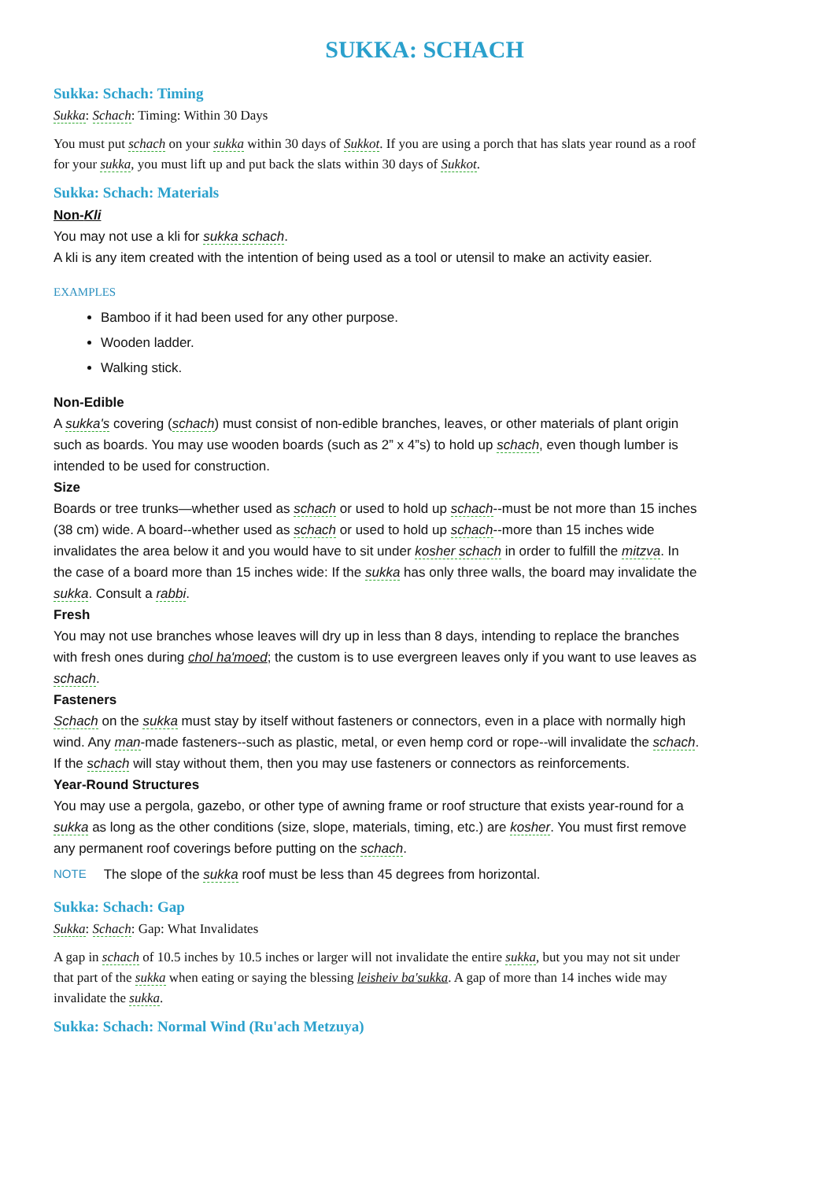SUKKA: SCHACH
Sukka: Schach: Timing
Sukka: Schach: Timing: Within 30 Days
You must put schach on your sukka within 30 days of Sukkot. If you are using a porch that has slats year round as a roof for your sukka, you must lift up and put back the slats within 30 days of Sukkot.
Sukka: Schach: Materials
Non-Kli
You may not use a kli for sukka schach.
A kli is any item created with the intention of being used as a tool or utensil to make an activity easier.
EXAMPLES
Bamboo if it had been used for any other purpose.
Wooden ladder.
Walking stick.
Non-Edible
A sukka's covering (schach) must consist of non-edible branches, leaves, or other materials of plant origin such as boards. You may use wooden boards (such as 2” x 4”s) to hold up schach, even though lumber is intended to be used for construction.
Size
Boards or tree trunks—whether used as schach or used to hold up schach--must be not more than 15 inches (38 cm) wide. A board--whether used as schach or used to hold up schach--more than 15 inches wide invalidates the area below it and you would have to sit under kosher schach in order to fulfill the mitzva. In the case of a board more than 15 inches wide: If the sukka has only three walls, the board may invalidate the sukka. Consult a rabbi.
Fresh
You may not use branches whose leaves will dry up in less than 8 days, intending to replace the branches with fresh ones during chol ha'moed; the custom is to use evergreen leaves only if you want to use leaves as schach.
Fasteners
Schach on the sukka must stay by itself without fasteners or connectors, even in a place with normally high wind. Any man-made fasteners--such as plastic, metal, or even hemp cord or rope--will invalidate the schach. If the schach will stay without them, then you may use fasteners or connectors as reinforcements.
Year-Round Structures
You may use a pergola, gazebo, or other type of awning frame or roof structure that exists year-round for a sukka as long as the other conditions (size, slope, materials, timing, etc.) are kosher. You must first remove any permanent roof coverings before putting on the schach.
NOTE The slope of the sukka roof must be less than 45 degrees from horizontal.
Sukka: Schach: Gap
Sukka: Schach: Gap: What Invalidates
A gap in schach of 10.5 inches by 10.5 inches or larger will not invalidate the entire sukka, but you may not sit under that part of the sukka when eating or saying the blessing leisheiv ba'sukka. A gap of more than 14 inches wide may invalidate the sukka.
Sukka: Schach: Normal Wind (Ru'ach Metzuya)